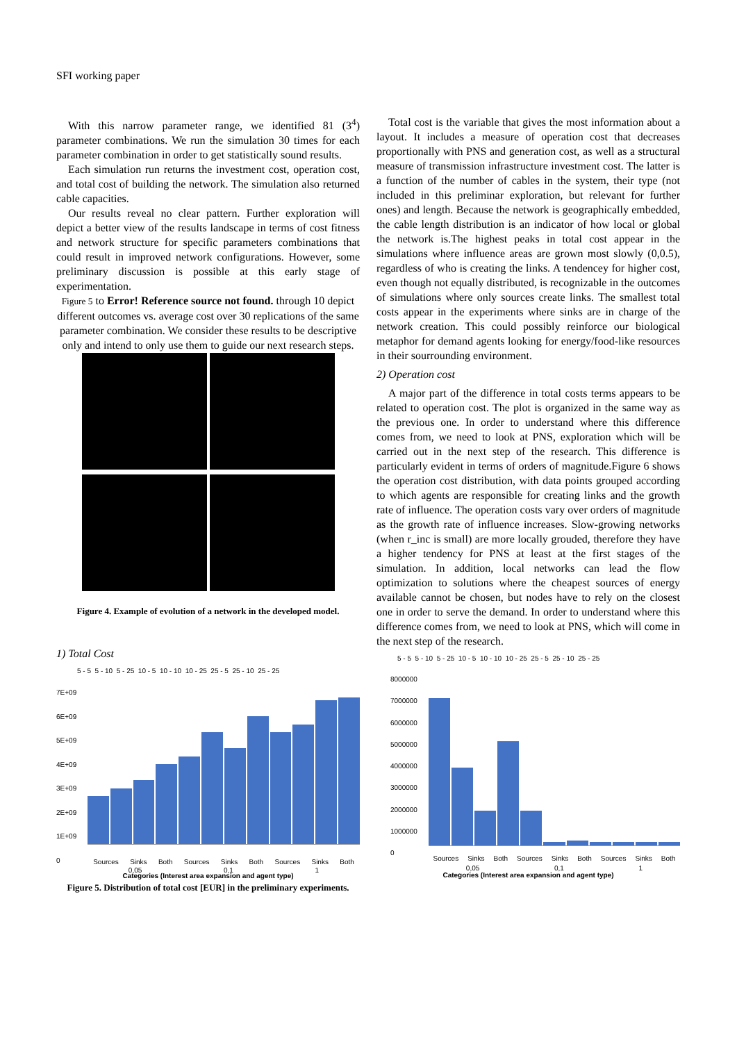SFI working paper
With this narrow parameter range, we identified 81 (3<sup>4</sup>) parameter combinations. We run the simulation 30 times for each parameter combination in order to get statistically sound results.
Each simulation run returns the investment cost, operation cost, and total cost of building the network. The simulation also returned cable capacities.
Our results reveal no clear pattern. Further exploration will depict a better view of the results landscape in terms of cost fitness and network structure for specific parameters combinations that could result in improved network configurations. However, some preliminary discussion is possible at this early stage of experimentation.
Figure 5 to Error! Reference source not found. through 10 depict different outcomes vs. average cost over 30 replications of the same parameter combination. We consider these results to be descriptive only and intend to only use them to guide our next research steps.
Figure 4. Example of evolution of a network in the developed model.
1) Total Cost
5 - 5 5 - 10 5 - 25 10 - 5 10 - 10 10 - 25 25 - 5 25 - 10 25 - 25
7E+09
6E+09
5E+09
4E+09
3E+09
2E+09
1E+09
0
Sources Sinks Both Sources Sinks Both Sources Sinks Both
0,05 0,1 1
Categories (Interest area expansion and agent type)
Figure 5. Distribution of total cost [EUR] in the preliminary experiments.
Total cost is the variable that gives the most information about a layout. It includes a measure of operation cost that decreases proportionally with PNS and generation cost, as well as a structural measure of transmission infrastructure investment cost. The latter is a function of the number of cables in the system, their type (not included in this preliminar exploration, but relevant for further ones) and length. Because the network is geographically embedded, the cable length distribution is an indicator of how local or global the network is.The highest peaks in total cost appear in the simulations where influence areas are grown most slowly (0,0.5), regardless of who is creating the links. A tendencey for higher cost, even though not equally distributed, is recognizable in the outcomes of simulations where only sources create links. The smallest total costs appear in the experiments where sinks are in charge of the network creation. This could possibly reinforce our biological metaphor for demand agents looking for energy/food-like resources in their sourrounding environment.
2) Operation cost
A major part of the difference in total costs terms appears to be related to operation cost. The plot is organized in the same way as the previous one. In order to understand where this difference comes from, we need to look at PNS, exploration which will be carried out in the next step of the research. This difference is particularly evident in terms of orders of magnitude.Figure 6 shows the operation cost distribution, with data points grouped according to which agents are responsible for creating links and the growth rate of influence. The operation costs vary over orders of magnitude as the growth rate of influence increases. Slow-growing networks (when r_inc is small) are more locally grouded, therefore they have a higher tendency for PNS at least at the first stages of the simulation. In addition, local networks can lead the flow optimization to solutions where the cheapest sources of energy available cannot be chosen, but nodes have to rely on the closest one in order to serve the demand. In order to understand where this difference comes from, we need to look at PNS, which will come in the next step of the research.
5 - 5 5 - 10 5 - 25 10 - 5 10 - 10 10 - 25 25 - 5 25 - 10 25 - 25
8000000
7000000
6000000
5000000
4000000
3000000
2000000
1000000
0
Sources Sinks Both Sources Sinks Both Sources Sinks Both
0,05 0,1 1
Categories (Interest area expansion and agent type)